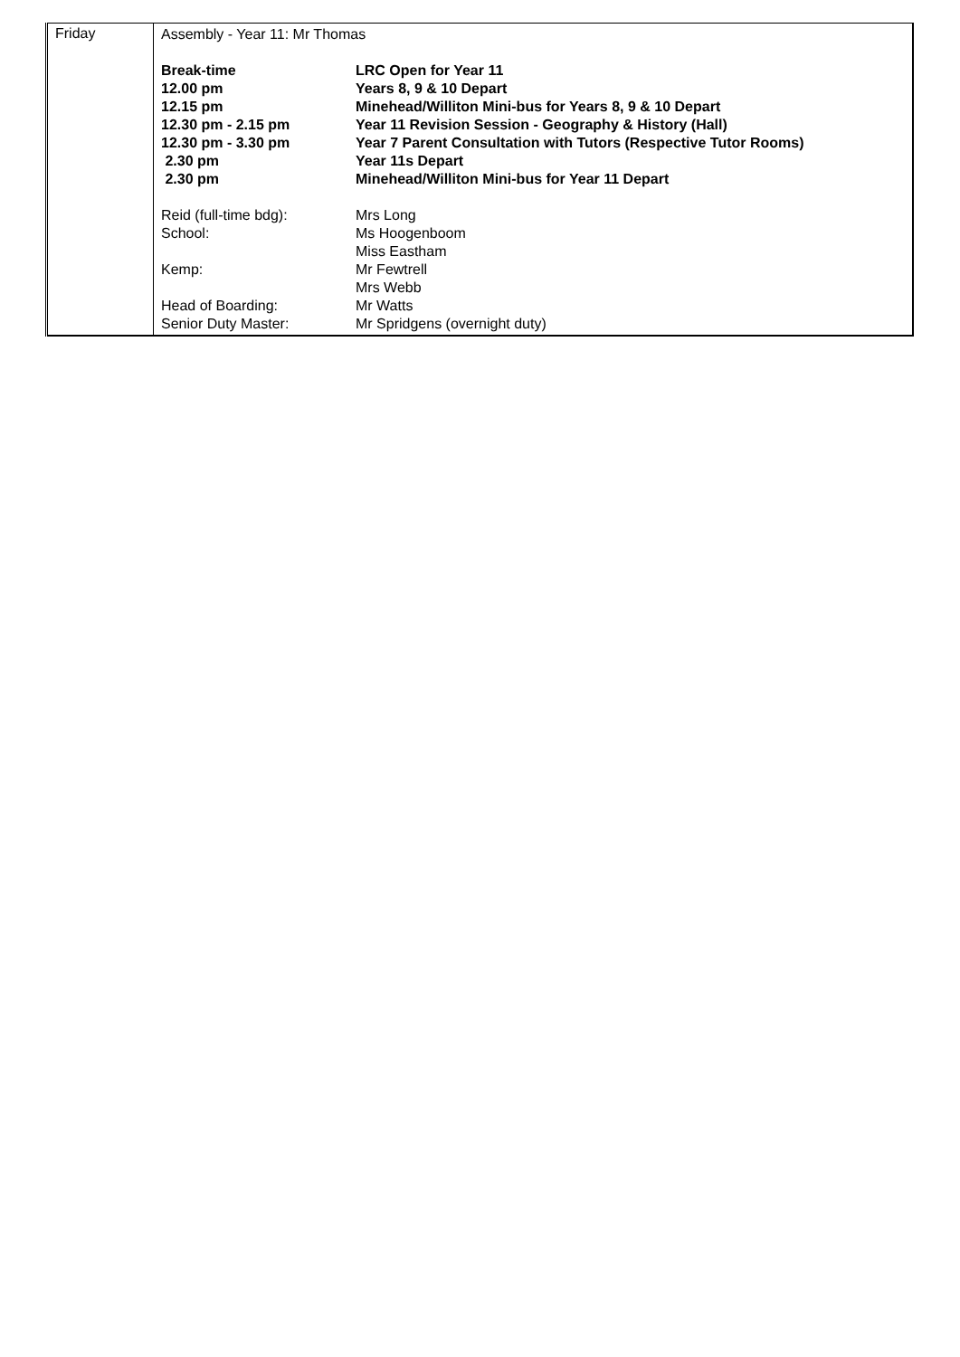| Friday | Assembly - Year 11: Mr Thomas / Break-time / LRC Open for Year 11 / / 12.00 pm / Years 8, 9 & 10 Depart / / 12.15 pm / Minehead/Williton Mini-bus for Years 8, 9 & 10 Depart / / 12.30 pm - 2.15 pm / Year 11 Revision Session - Geography & History (Hall) / / 12.30 pm - 3.30 pm / Year 7 Parent Consultation with Tutors (Respective Tutor Rooms) / / 2.30 pm / Year 11s Depart / / 2.30 pm / Minehead/Williton Mini-bus for Year 11 Depart / / Reid (full-time bdg): / Mrs Long / / School: / Ms Hoogenboom Miss Eastham / / Kemp: / Mr Fewtrell Mrs Webb / / Head of Boarding: / Mr Watts / / Senior Duty Master: / Mr Spridgens (overnight duty) / |